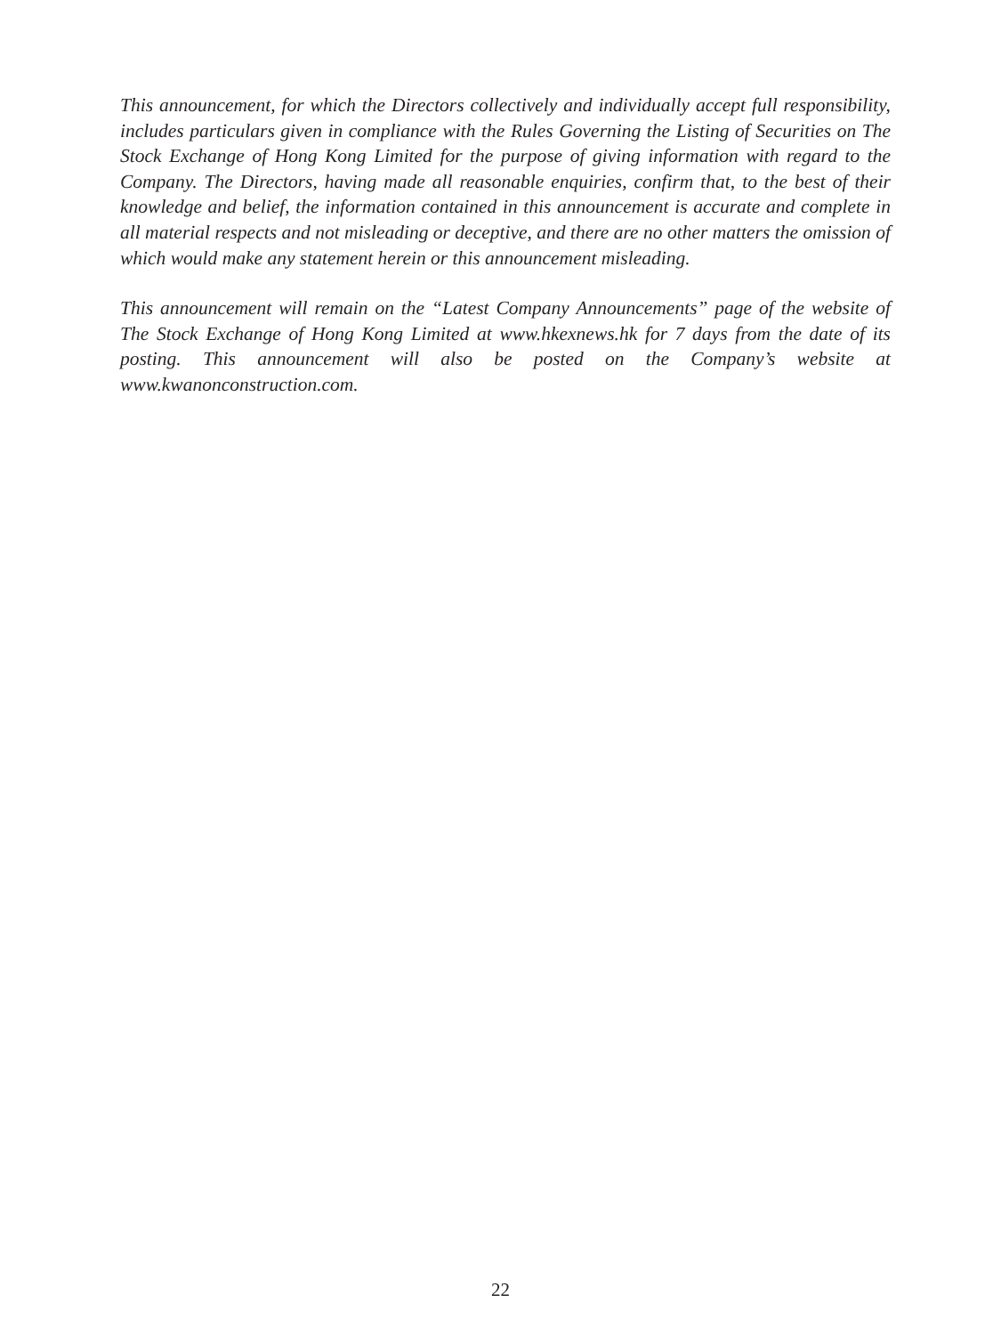This announcement, for which the Directors collectively and individually accept full responsibility, includes particulars given in compliance with the Rules Governing the Listing of Securities on The Stock Exchange of Hong Kong Limited for the purpose of giving information with regard to the Company. The Directors, having made all reasonable enquiries, confirm that, to the best of their knowledge and belief, the information contained in this announcement is accurate and complete in all material respects and not misleading or deceptive, and there are no other matters the omission of which would make any statement herein or this announcement misleading.
This announcement will remain on the “Latest Company Announcements” page of the website of The Stock Exchange of Hong Kong Limited at www.hkexnews.hk for 7 days from the date of its posting. This announcement will also be posted on the Company’s website at www.kwanonconstruction.com.
22